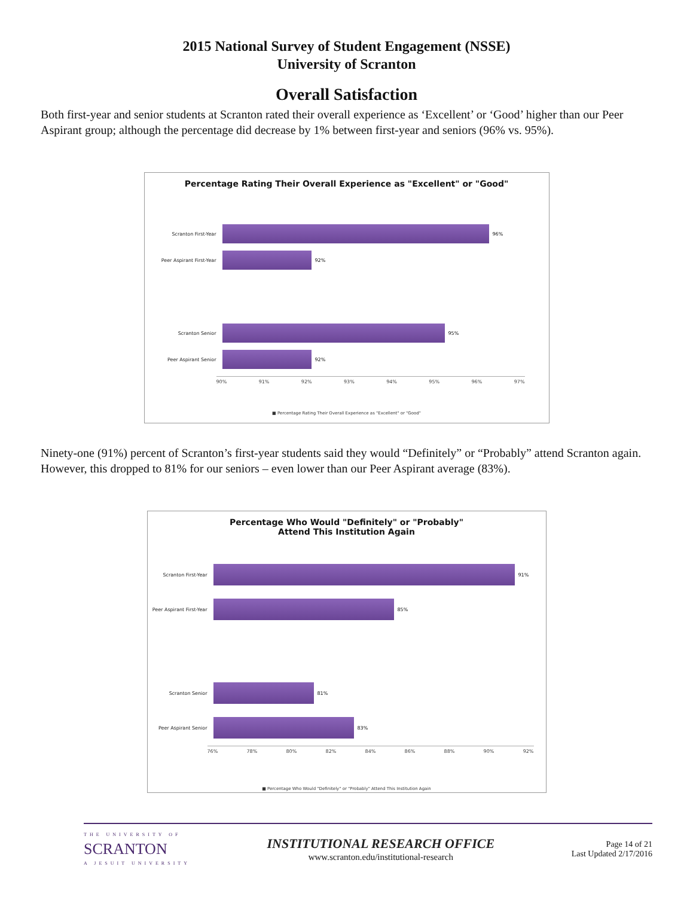2015 National Survey of Student Engagement (NSSE)
University of Scranton
Overall Satisfaction
Both first-year and senior students at Scranton rated their overall experience as ‘Excellent’ or ‘Good’ higher than our Peer Aspirant group; although the percentage did decrease by 1% between first-year and seniors (96% vs. 95%).
Percentage Rating Their Overall Experience as "Excellent" or "Good"
Scranton First-Year 96%
Peer Aspirant First-Year 92%
Scranton Senior 95%
Peer Aspirant Senior 92%
90% 91% 92% 93% 94% 95% 96% 97%
■ Percentage Rating Their Overall Experience as "Excellent" or "Good"
Ninety-one (91%) percent of Scranton’s first-year students said they would “Definitely” or “Probably” attend Scranton again. However, this dropped to 81% for our seniors – even lower than our Peer Aspirant average (83%).
Percentage Who Would "Definitely" or "Probably"
Attend This Institution Again
Scranton First-Year 91%
Peer Aspirant First-Year
85%
Scranton Senior 81%
Peer Aspirant Senior 83%
76% 78% 80% 82% 84% 86% 88% 90% 92%
■ Percentage Who Would "Definitely" or "Probably" Attend This Institution Again
THE UNIVERSITY OF
SCRANTON
A JESUIT UNIVERSITY
INSTITUTIONAL RESEARCH OFFICE
www.scranton.edu/institutional-research
Page 14 of 21
Last Updated 2/17/2016